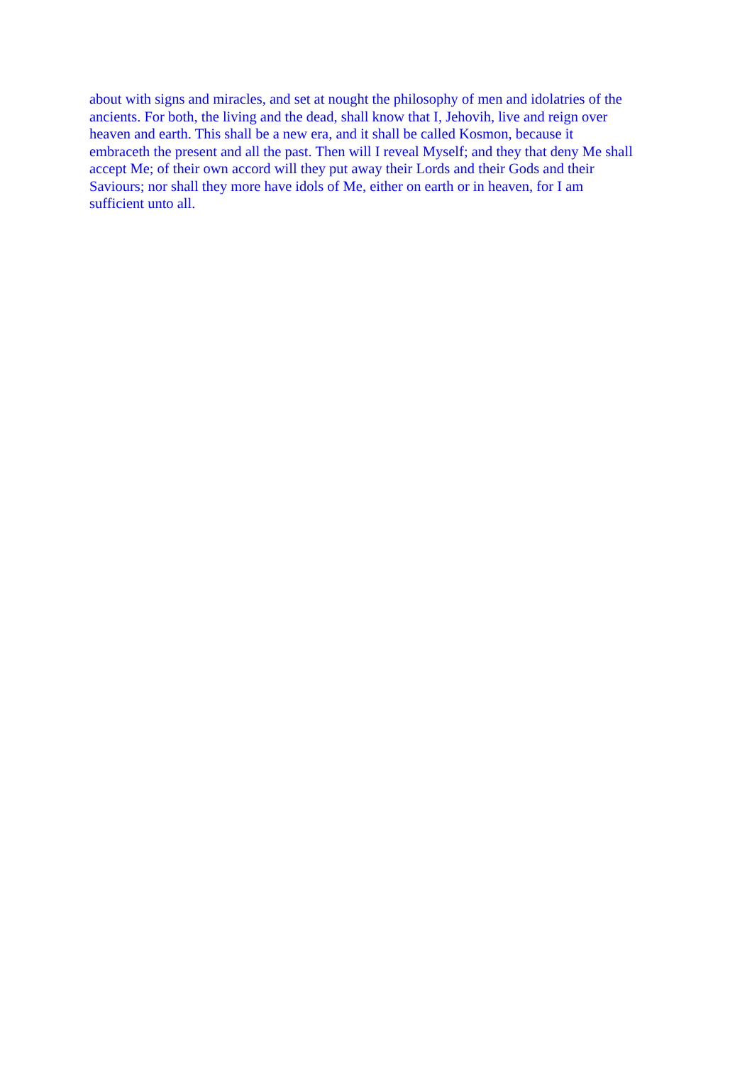about with signs and miracles, and set at nought the philosophy of men and idolatries of the ancients. For both, the living and the dead, shall know that I, Jehovih, live and reign over heaven and earth. This shall be a new era, and it shall be called Kosmon, because it embraceth the present and all the past. Then will I reveal Myself; and they that deny Me shall accept Me; of their own accord will they put away their Lords and their Gods and their Saviours; nor shall they more have idols of Me, either on earth or in heaven, for I am sufficient unto all.